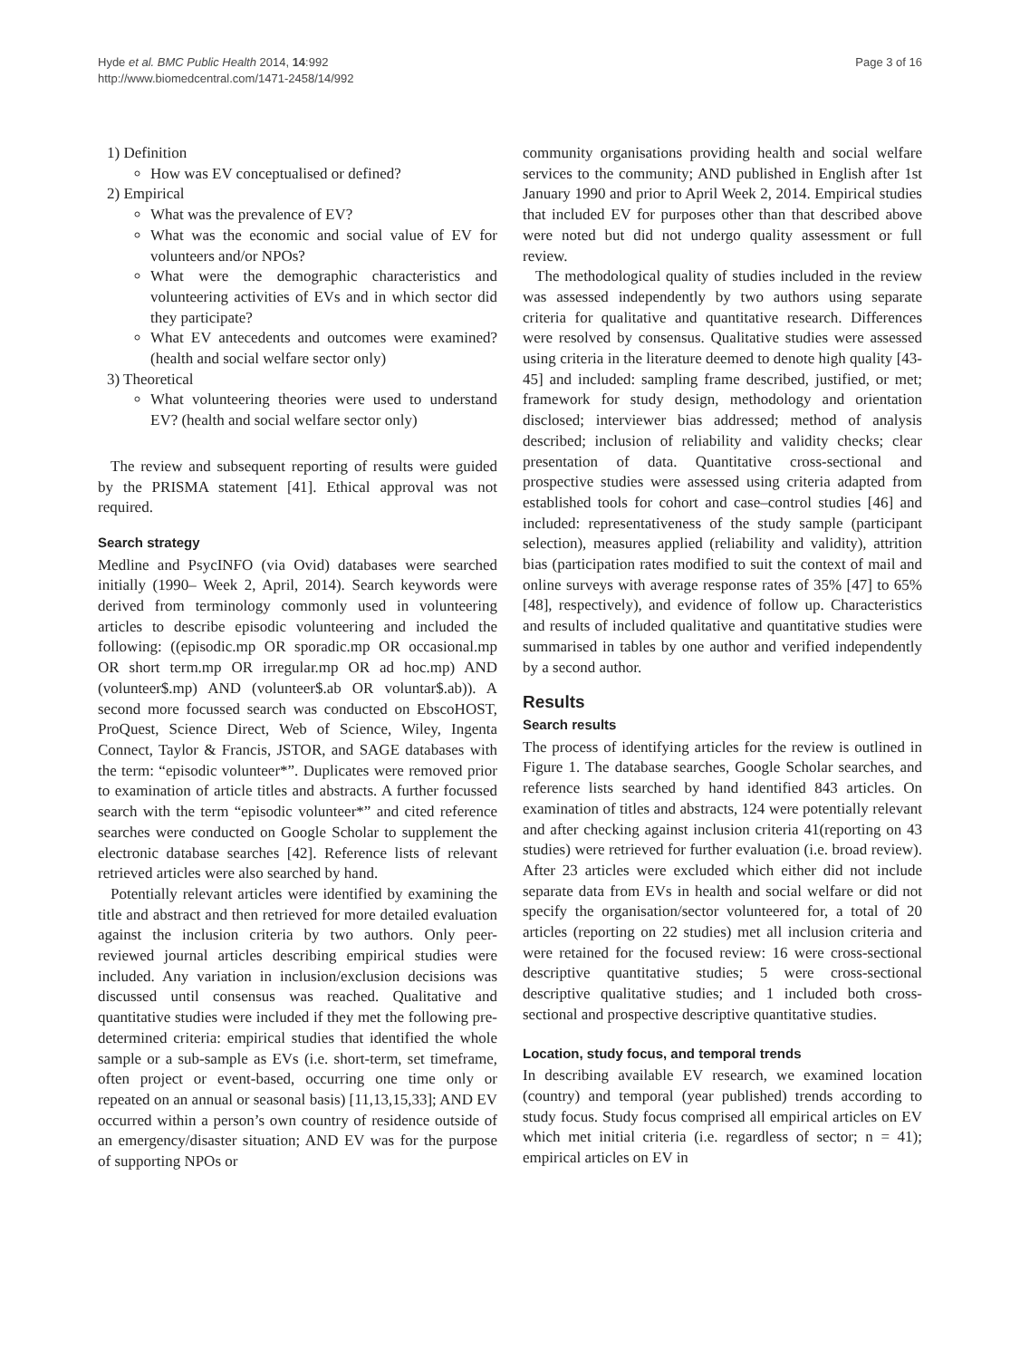Hyde et al. BMC Public Health 2014, 14:992
http://www.biomedcentral.com/1471-2458/14/992
Page 3 of 16
1) Definition
How was EV conceptualised or defined?
2) Empirical
What was the prevalence of EV?
What was the economic and social value of EV for volunteers and/or NPOs?
What were the demographic characteristics and volunteering activities of EVs and in which sector did they participate?
What EV antecedents and outcomes were examined? (health and social welfare sector only)
3) Theoretical
What volunteering theories were used to understand EV? (health and social welfare sector only)
The review and subsequent reporting of results were guided by the PRISMA statement [41]. Ethical approval was not required.
Search strategy
Medline and PsycINFO (via Ovid) databases were searched initially (1990– Week 2, April, 2014). Search keywords were derived from terminology commonly used in volunteering articles to describe episodic volunteering and included the following: ((episodic.mp OR sporadic.mp OR occasional.mp OR short term.mp OR irregular.mp OR ad hoc.mp) AND (volunteer$.mp) AND (volunteer$.ab OR voluntar$.ab)). A second more focussed search was conducted on EbscoHOST, ProQuest, Science Direct, Web of Science, Wiley, Ingenta Connect, Taylor & Francis, JSTOR, and SAGE databases with the term: “episodic volunteer*”. Duplicates were removed prior to examination of article titles and abstracts. A further focussed search with the term “episodic volunteer*” and cited reference searches were conducted on Google Scholar to supplement the electronic database searches [42]. Reference lists of relevant retrieved articles were also searched by hand.
Potentially relevant articles were identified by examining the title and abstract and then retrieved for more detailed evaluation against the inclusion criteria by two authors. Only peer-reviewed journal articles describing empirical studies were included. Any variation in inclusion/exclusion decisions was discussed until consensus was reached. Qualitative and quantitative studies were included if they met the following pre-determined criteria: empirical studies that identified the whole sample or a sub-sample as EVs (i.e. short-term, set timeframe, often project or event-based, occurring one time only or repeated on an annual or seasonal basis) [11,13,15,33]; AND EV occurred within a person’s own country of residence outside of an emergency/disaster situation; AND EV was for the purpose of supporting NPOs or
community organisations providing health and social welfare services to the community; AND published in English after 1st January 1990 and prior to April Week 2, 2014. Empirical studies that included EV for purposes other than that described above were noted but did not undergo quality assessment or full review.
The methodological quality of studies included in the review was assessed independently by two authors using separate criteria for qualitative and quantitative research. Differences were resolved by consensus. Qualitative studies were assessed using criteria in the literature deemed to denote high quality [43-45] and included: sampling frame described, justified, or met; framework for study design, methodology and orientation disclosed; interviewer bias addressed; method of analysis described; inclusion of reliability and validity checks; clear presentation of data. Quantitative cross-sectional and prospective studies were assessed using criteria adapted from established tools for cohort and case–control studies [46] and included: representativeness of the study sample (participant selection), measures applied (reliability and validity), attrition bias (participation rates modified to suit the context of mail and online surveys with average response rates of 35% [47] to 65% [48], respectively), and evidence of follow up. Characteristics and results of included qualitative and quantitative studies were summarised in tables by one author and verified independently by a second author.
Results
Search results
The process of identifying articles for the review is outlined in Figure 1. The database searches, Google Scholar searches, and reference lists searched by hand identified 843 articles. On examination of titles and abstracts, 124 were potentially relevant and after checking against inclusion criteria 41(reporting on 43 studies) were retrieved for further evaluation (i.e. broad review). After 23 articles were excluded which either did not include separate data from EVs in health and social welfare or did not specify the organisation/sector volunteered for, a total of 20 articles (reporting on 22 studies) met all inclusion criteria and were retained for the focused review: 16 were cross-sectional descriptive quantitative studies; 5 were cross-sectional descriptive qualitative studies; and 1 included both cross-sectional and prospective descriptive quantitative studies.
Location, study focus, and temporal trends
In describing available EV research, we examined location (country) and temporal (year published) trends according to study focus. Study focus comprised all empirical articles on EV which met initial criteria (i.e. regardless of sector; n = 41); empirical articles on EV in